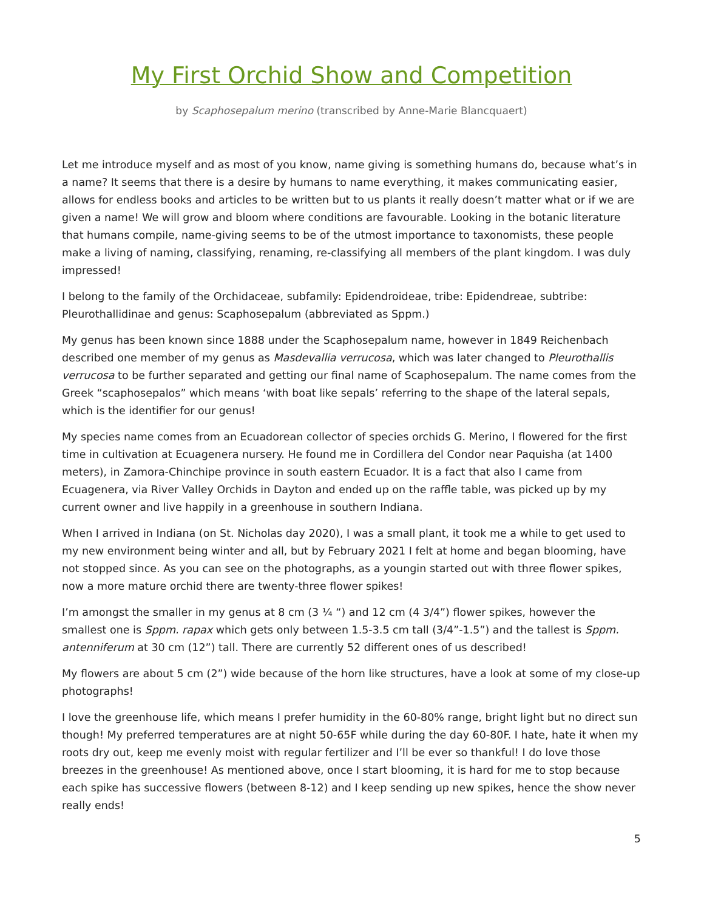My First Orchid Show and Competition
by Scaphosepalum merino (transcribed by Anne-Marie Blancquaert)
Let me introduce myself and as most of you know, name giving is something humans do, because what’s in a name? It seems that there is a desire by humans to name everything, it makes communicating easier, allows for endless books and articles to be written but to us plants it really doesn’t matter what or if we are given a name! We will grow and bloom where conditions are favourable. Looking in the botanic literature that humans compile, name-giving seems to be of the utmost importance to taxonomists, these people make a living of naming, classifying, renaming, re-classifying all members of the plant kingdom. I was duly impressed!
I belong to the family of the Orchidaceae, subfamily: Epidendroideae, tribe: Epidendreae, subtribe: Pleurothallidinae and genus: Scaphosepalum (abbreviated as Sppm.)
My genus has been known since 1888 under the Scaphosepalum name, however in 1849 Reichenbach described one member of my genus as Masdevallia verrucosa, which was later changed to Pleurothallis verrucosa to be further separated and getting our final name of Scaphosepalum. The name comes from the Greek “scaphosepalos” which means ‘with boat like sepals’ referring to the shape of the lateral sepals, which is the identifier for our genus!
My species name comes from an Ecuadorean collector of species orchids G. Merino, I flowered for the first time in cultivation at Ecuagenera nursery. He found me in Cordillera del Condor near Paquisha (at 1400 meters), in Zamora-Chinchipe province in south eastern Ecuador. It is a fact that also I came from Ecuagenera, via River Valley Orchids in Dayton and ended up on the raffle table, was picked up by my current owner and live happily in a greenhouse in southern Indiana.
When I arrived in Indiana (on St. Nicholas day 2020), I was a small plant, it took me a while to get used to my new environment being winter and all, but by February 2021 I felt at home and began blooming, have not stopped since. As you can see on the photographs, as a youngin started out with three flower spikes, now a more mature orchid there are twenty-three flower spikes!
I’m amongst the smaller in my genus at 8 cm (3 ¼ “) and 12 cm (4 3/4”) flower spikes, however the smallest one is Sppm. rapax which gets only between 1.5-3.5 cm tall (3/4”-1.5”) and the tallest is Sppm. antenniferum at 30 cm (12”) tall. There are currently 52 different ones of us described!
My flowers are about 5 cm (2”) wide because of the horn like structures, have a look at some of my close-up photographs!
I love the greenhouse life, which means I prefer humidity in the 60-80% range, bright light but no direct sun though! My preferred temperatures are at night 50-65F while during the day 60-80F. I hate, hate it when my roots dry out, keep me evenly moist with regular fertilizer and I’ll be ever so thankful! I do love those breezes in the greenhouse! As mentioned above, once I start blooming, it is hard for me to stop because each spike has successive flowers (between 8-12) and I keep sending up new spikes, hence the show never really ends!
5